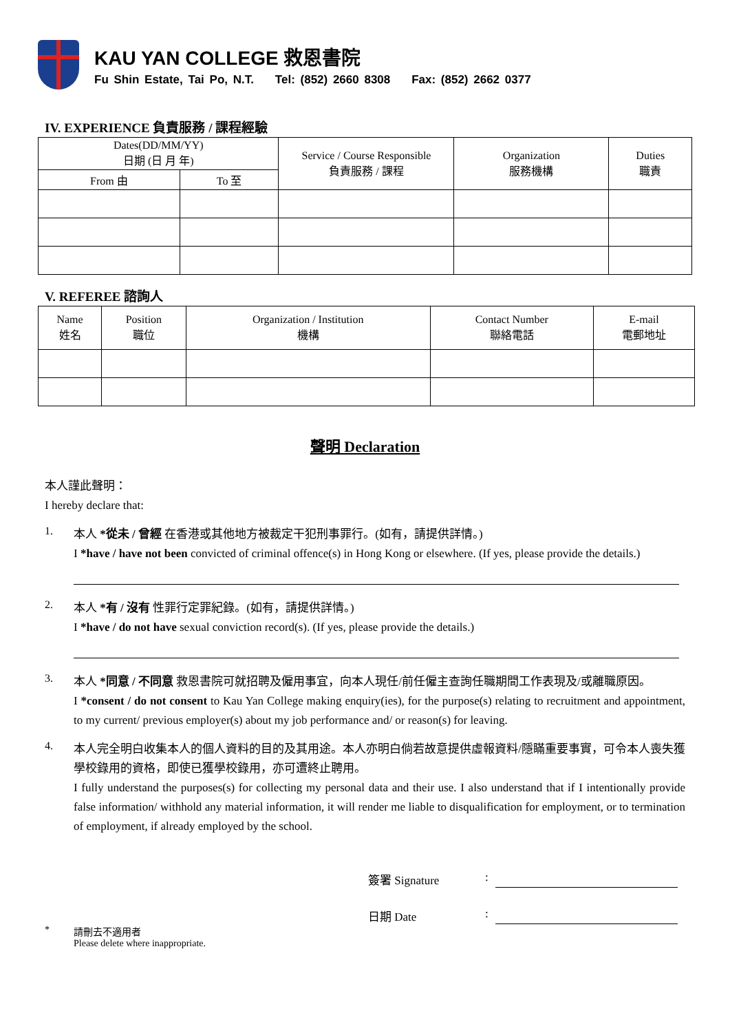KAU YAN COLLEGE 救恩書院
Fu Shin Estate, Tai Po, N.T. Tel: (852) 2660 8308 Fax: (852) 2662 0377
IV. EXPERIENCE 負責服務 / 課程經驗
| Dates(DD/MM/YY) 日期 (日 月 年) | | Service / Course Responsible 負責服務 / 課程 | Organization 服務機構 | Duties 職責 |
| --- | --- | --- | --- | --- |
| From 由 | To 至 | | | |
V. REFEREE 諮詢人
| Name 姓名 | Position 職位 | Organization / Institution 機構 | Contact Number 聯絡電話 | E-mail 電郵地址 |
| --- | --- | --- | --- | --- |
聲明 Declaration
本人謹此聲明：
I hereby declare that:
1.
本人 *從未 / 曾經 在香港或其他地方被裁定干犯刑事罪行。(如有，請提供詳情。)
I *have / have not been convicted of criminal offence(s) in Hong Kong or elsewhere. (If yes, please provide the details.)
2.
本人 *有 / 沒有 性罪行定罪紀錄。(如有，請提供詳情。)
I *have / do not have sexual conviction record(s). (If yes, please provide the details.)
3.
本人 *同意 / 不同意 救恩書院可就招聘及僱用事宜，向本人現任/前任僱主查詢任職期間工作表現及/或離職原因。
I *consent / do not consent to Kau Yan College making enquiry(ies), for the purpose(s) relating to recruitment and appointment, to my current/ previous employer(s) about my job performance and/ or reason(s) for leaving.
4.
本人完全明白收集本人的個人資料的目的及其用途。本人亦明白倘若故意提供虛報資料/隱瞞重要事實，可令本人喪失獲學校錄用的資格，即使已獲學校錄用，亦可遭終止聘用。
I fully understand the purposes(s) for collecting my personal data and their use. I also understand that if I intentionally provide false information/ withhold any material information, it will render me liable to disqualification for employment, or to termination of employment, if already employed by the school.
簽署 Signature:
日期 Date:
* 請刪去不適用者
Please delete where inappropriate.